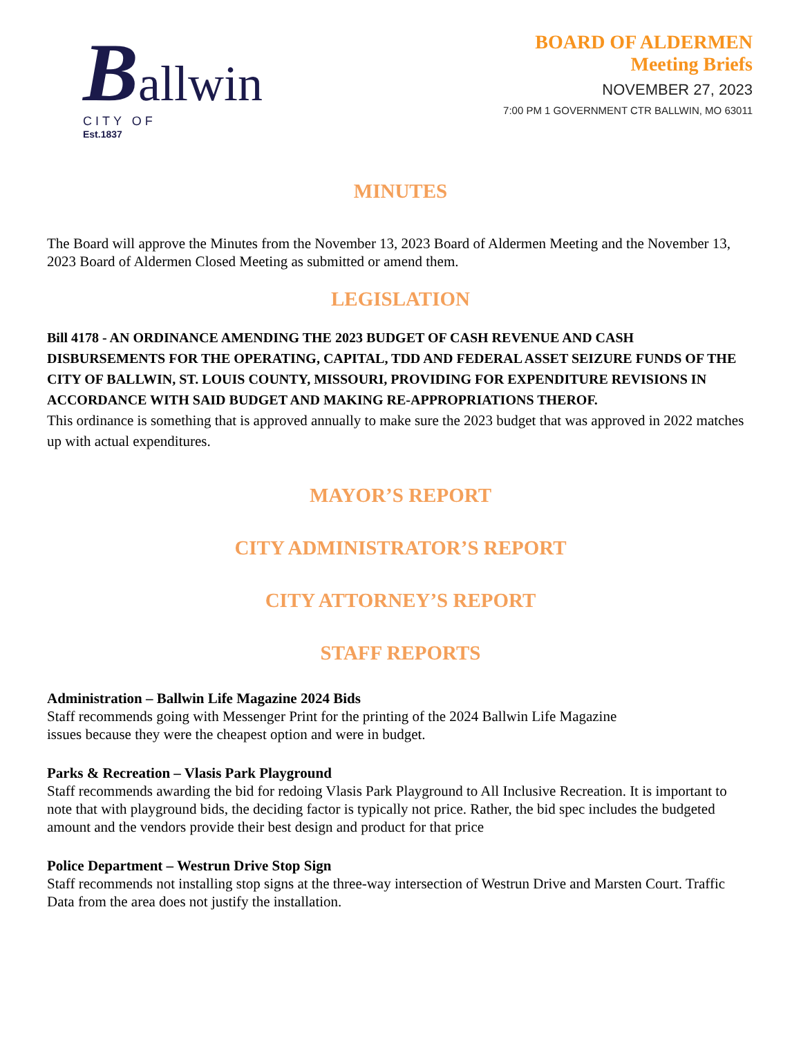Ballwin
CITY OF
Est.1837
BOARD OF ALDERMEN
Meeting Briefs
NOVEMBER 27, 2023
7:00 PM 1 GOVERNMENT CTR BALLWIN, MO 63011
MINUTES
The Board will approve the Minutes from the November 13, 2023 Board of Aldermen Meeting and the November 13, 2023 Board of Aldermen Closed Meeting as submitted or amend them.
LEGISLATION
Bill 4178 - AN ORDINANCE AMENDING THE 2023 BUDGET OF CASH REVENUE AND CASH DISBURSEMENTS FOR THE OPERATING, CAPITAL, TDD AND FEDERAL ASSET SEIZURE FUNDS OF THE CITY OF BALLWIN, ST. LOUIS COUNTY, MISSOURI, PROVIDING FOR EXPENDITURE REVISIONS IN ACCORDANCE WITH SAID BUDGET AND MAKING RE-APPROPRIATIONS THEROF.
This ordinance is something that is approved annually to make sure the 2023 budget that was approved in 2022 matches up with actual expenditures.
MAYOR’S REPORT
CITY ADMINISTRATOR’S REPORT
CITY ATTORNEY’S REPORT
STAFF REPORTS
Administration – Ballwin Life Magazine 2024 Bids
Staff recommends going with Messenger Print for the printing of the 2024 Ballwin Life Magazine
issues because they were the cheapest option and were in budget.
Parks & Recreation – Vlasis Park Playground
Staff recommends awarding the bid for redoing Vlasis Park Playground to All Inclusive Recreation. It is important to note that with playground bids, the deciding factor is typically not price. Rather, the bid spec includes the budgeted amount and the vendors provide their best design and product for that price
Police Department – Westrun Drive Stop Sign
Staff recommends not installing stop signs at the three-way intersection of Westrun Drive and Marsten Court. Traffic Data from the area does not justify the installation.